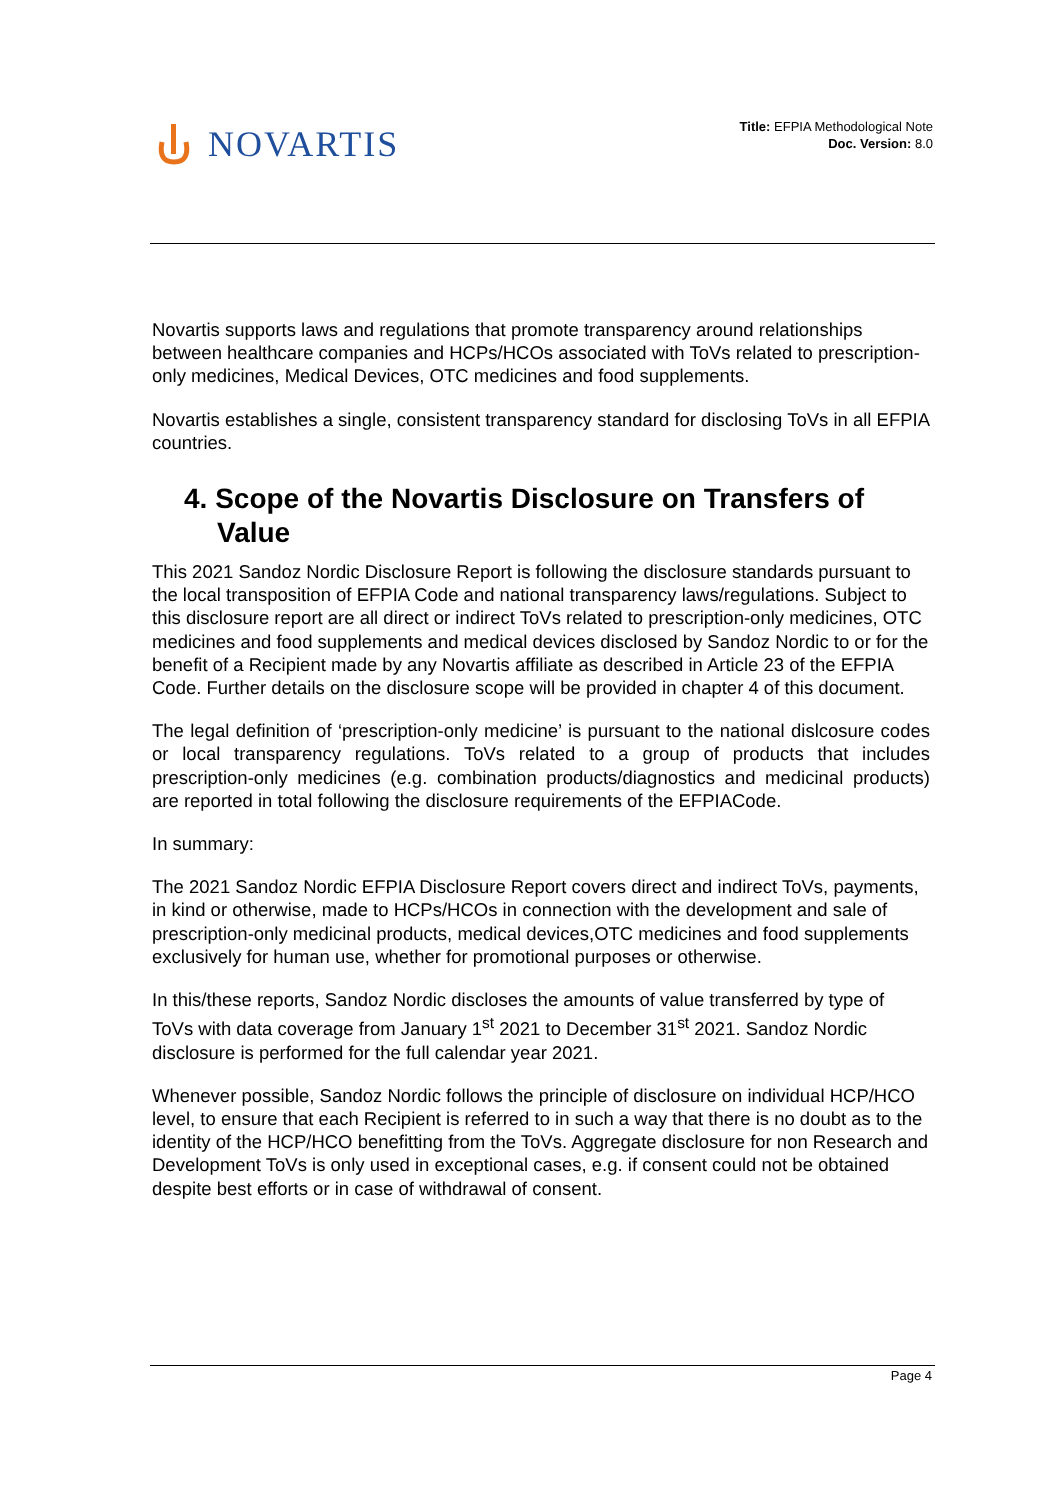NOVARTIS
Title: EFPIA Methodological Note
Doc. Version: 8.0
Novartis supports laws and regulations that promote transparency around relationships between healthcare companies and HCPs/HCOs associated with ToVs related to prescription-only medicines, Medical Devices, OTC medicines and food supplements.
Novartis establishes a single, consistent transparency standard for disclosing ToVs in all EFPIA countries.
4. Scope of the Novartis Disclosure on Transfers of Value
This 2021 Sandoz Nordic Disclosure Report is following the disclosure standards pursuant to the local transposition of EFPIA Code and national transparency laws/regulations. Subject to this disclosure report are all direct or indirect ToVs related to prescription-only medicines, OTC medicines and food supplements and medical devices disclosed by Sandoz Nordic to or for the benefit of a Recipient made by any Novartis affiliate as described in Article 23 of the EFPIA Code. Further details on the disclosure scope will be provided in chapter 4 of this document.
The legal definition of ‘prescription-only medicine’ is pursuant to the national dislcosure codes or local transparency regulations. ToVs related to a group of products that includes prescription-only medicines (e.g. combination products/diagnostics and medicinal products) are reported in total following the disclosure requirements of the EFPIACode.
In summary:
The 2021 Sandoz Nordic EFPIA Disclosure Report covers direct and indirect ToVs, payments, in kind or otherwise, made to HCPs/HCOs in connection with the development and sale of prescription-only medicinal products, medical devices,OTC medicines and food supplements exclusively for human use, whether for promotional purposes or otherwise.
In this/these reports, Sandoz Nordic discloses the amounts of value transferred by type of ToVs with data coverage from January 1<sup>st</sup> 2021 to December 31<sup>st</sup> 2021. Sandoz Nordic disclosure is performed for the full calendar year 2021.
Whenever possible, Sandoz Nordic follows the principle of disclosure on individual HCP/HCO level, to ensure that each Recipient is referred to in such a way that there is no doubt as to the identity of the HCP/HCO benefitting from the ToVs. Aggregate disclosure for non Research and Development ToVs is only used in exceptional cases, e.g. if consent could not be obtained despite best efforts or in case of withdrawal of consent.
Page 4